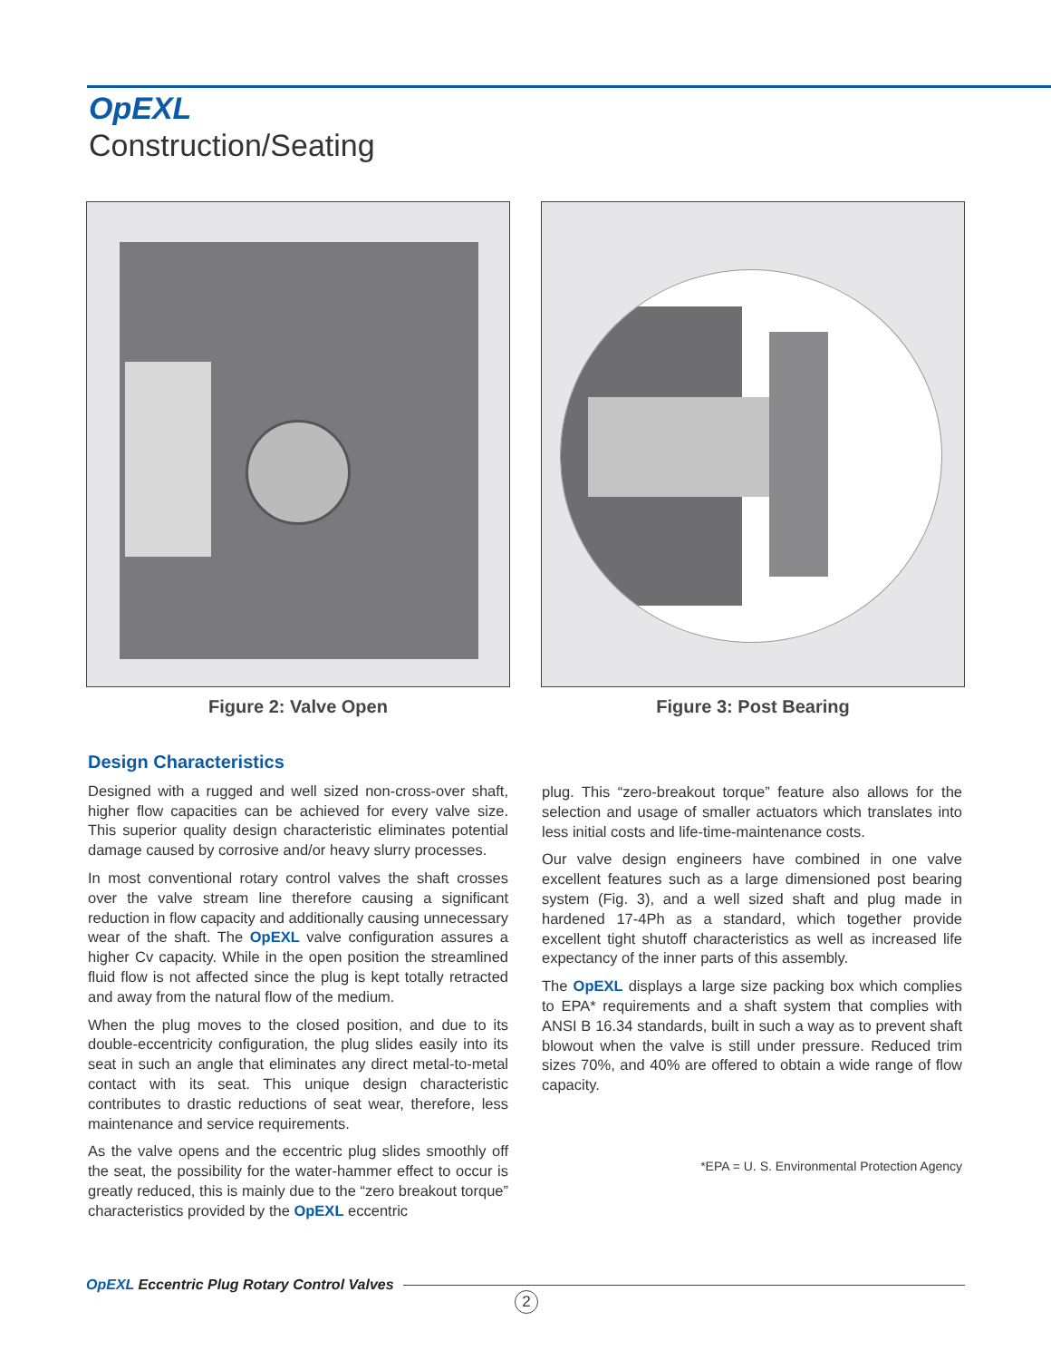OpEXL
Construction/Seating
Figure 2: Valve Open Figure 3: Post Bearing
Design Characteristics
Designed with a rugged and well sized non-cross-over shaft, higher flow capacities can be achieved for every valve size. This superior quality design characteristic eliminates potential damage caused by corrosive and/or heavy slurry processes.
In most conventional rotary control valves the shaft crosses over the valve stream line therefore causing a significant reduction in flow capacity and additionally causing unnecessary wear of the shaft. The OpEXL valve configuration assures a higher Cv capacity. While in the open position the streamlined fluid flow is not affected since the plug is kept totally retracted and away from the natural flow of the medium.
When the plug moves to the closed position, and due to its double-eccentricity configuration, the plug slides easily into its seat in such an angle that eliminates any direct metal-to-metal contact with its seat. This unique design characteristic contributes to drastic reductions of seat wear, therefore, less maintenance and service requirements.
As the valve opens and the eccentric plug slides smoothly off the seat, the possibility for the water-hammer effect to occur is greatly reduced, this is mainly due to the “zero breakout torque” characteristics provided by the OpEXL eccentric
plug. This “zero-breakout torque” feature also allows for the selection and usage of smaller actuators which translates into less initial costs and life-time-maintenance costs.
Our valve design engineers have combined in one valve excellent features such as a large dimensioned post bearing system (Fig. 3), and a well sized shaft and plug made in hardened 17-4Ph as a standard, which together provide excellent tight shutoff characteristics as well as increased life expectancy of the inner parts of this assembly.
The OpEXL displays a large size packing box which complies to EPA* requirements and a shaft system that complies with ANSI B 16.34 standards, built in such a way as to prevent shaft blowout when the valve is still under pressure. Reduced trim sizes 70%, and 40% are offered to obtain a wide range of flow capacity.
*EPA = U. S. Environmental Protection Agency
OpEXL Eccentric Plug Rotary Control Valves
2